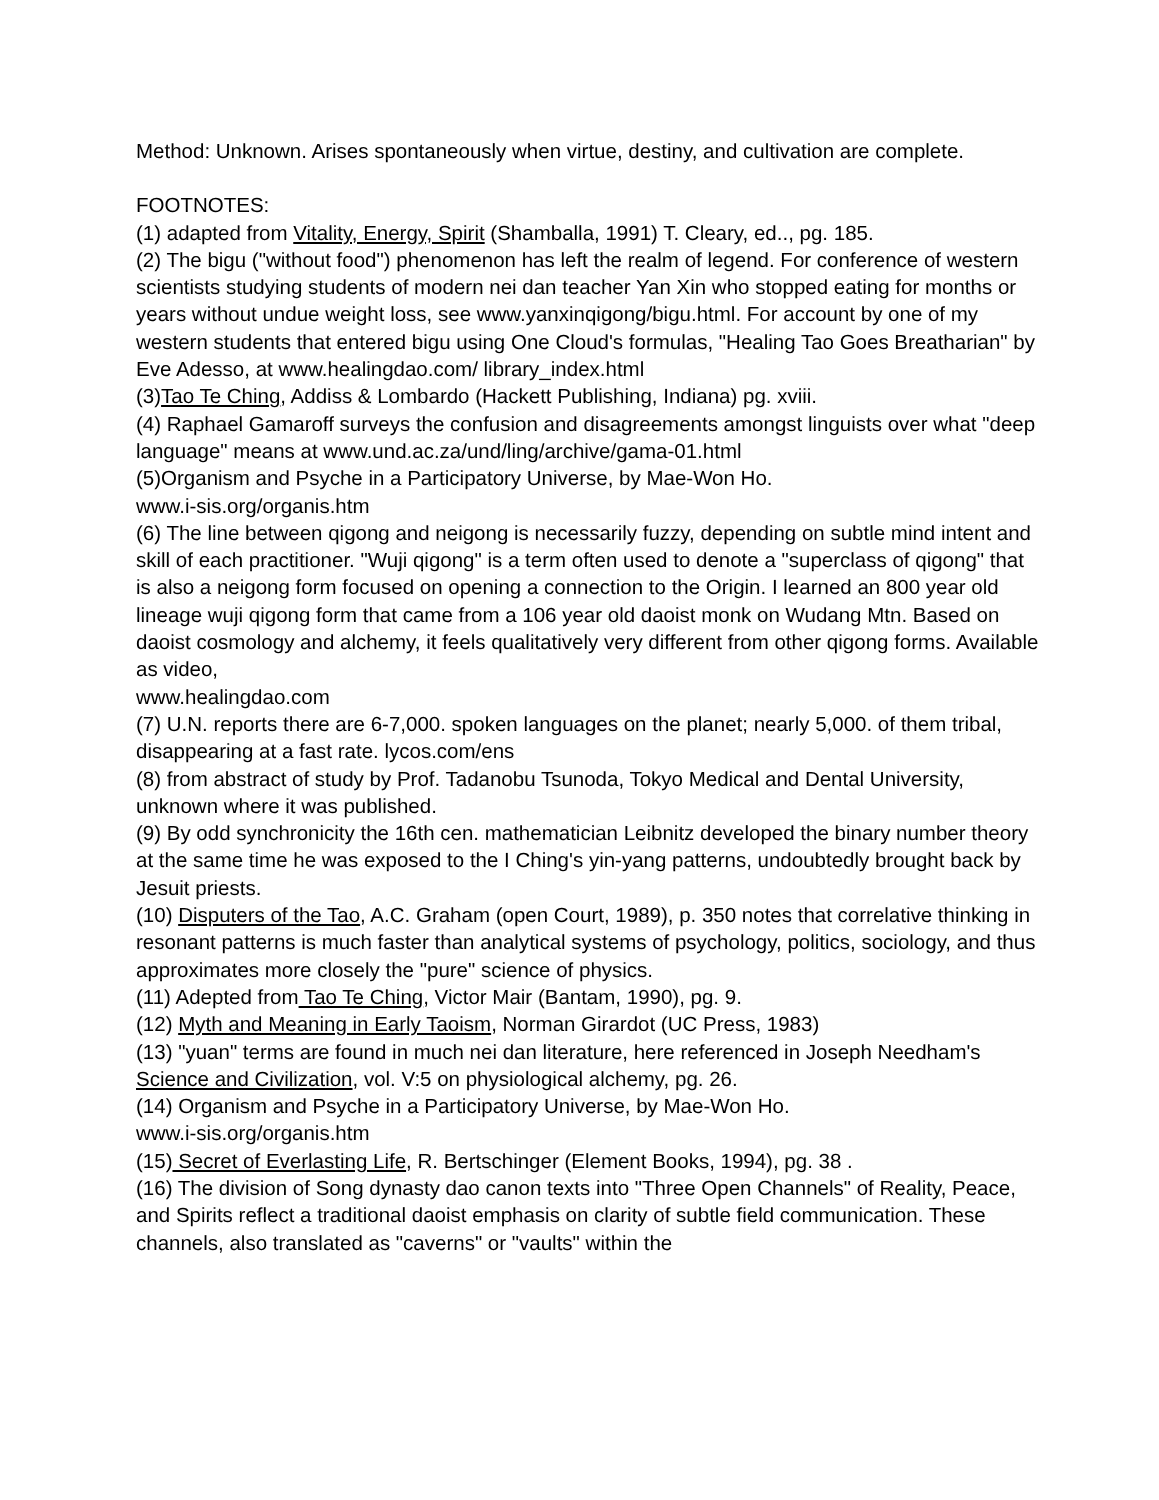Method: Unknown. Arises spontaneously when virtue, destiny, and cultivation are complete.
FOOTNOTES:
(1) adapted from Vitality, Energy, Spirit (Shamballa, 1991) T. Cleary, ed.., pg. 185.
(2) The bigu ("without food") phenomenon has left the realm of legend. For conference of western scientists studying students of modern nei dan teacher Yan Xin who stopped eating for months or years without undue weight loss, see www.yanxinqigong/bigu.html. For account by one of my western students that entered bigu using One Cloud's formulas, "Healing Tao Goes Breatharian" by Eve Adesso, at www.healingdao.com/ library_index.html
(3)Tao Te Ching, Addiss & Lombardo (Hackett Publishing, Indiana) pg. xviii.
(4) Raphael Gamaroff surveys the confusion and disagreements amongst linguists over what "deep language" means at www.und.ac.za/und/ling/archive/gama-01.html
(5)Organism and Psyche in a Participatory Universe, by Mae-Won Ho.
www.i-sis.org/organis.htm
(6) The line between qigong and neigong is necessarily fuzzy, depending on subtle mind intent and skill of each practitioner. "Wuji qigong" is a term often used to denote a "superclass of qigong" that is also a neigong form focused on opening a connection to the Origin. I learned an 800 year old lineage wuji qigong form that came from a 106 year old daoist monk on Wudang Mtn. Based on daoist cosmology and alchemy, it feels qualitatively very different from other qigong forms. Available as video,
www.healingdao.com
(7) U.N. reports there are 6-7,000. spoken languages on the planet; nearly 5,000. of them tribal, disappearing at a fast rate. lycos.com/ens
(8) from abstract of study by Prof. Tadanobu Tsunoda, Tokyo Medical and Dental University, unknown where it was published.
(9) By odd synchronicity the 16th cen. mathematician Leibnitz developed the binary number theory at the same time he was exposed to the I Ching's yin-yang patterns, undoubtedly brought back by Jesuit priests.
(10) Disputers of the Tao, A.C. Graham (open Court, 1989), p. 350 notes that correlative thinking in resonant patterns is much faster than analytical systems of psychology, politics, sociology, and thus approximates more closely the "pure" science of physics.
(11) Adepted from Tao Te Ching, Victor Mair (Bantam, 1990), pg. 9.
(12) Myth and Meaning in Early Taoism, Norman Girardot (UC Press, 1983)
(13) "yuan" terms are found in much nei dan literature, here referenced in Joseph Needham's Science and Civilization, vol. V:5 on physiological alchemy, pg. 26.
(14) Organism and Psyche in a Participatory Universe, by Mae-Won Ho.
www.i-sis.org/organis.htm
(15) Secret of Everlasting Life, R. Bertschinger (Element Books, 1994), pg. 38 .
(16) The division of Song dynasty dao canon texts into "Three Open Channels" of Reality, Peace, and Spirits reflect a traditional daoist emphasis on clarity of subtle field communication. These channels, also translated as "caverns" or "vaults" within the